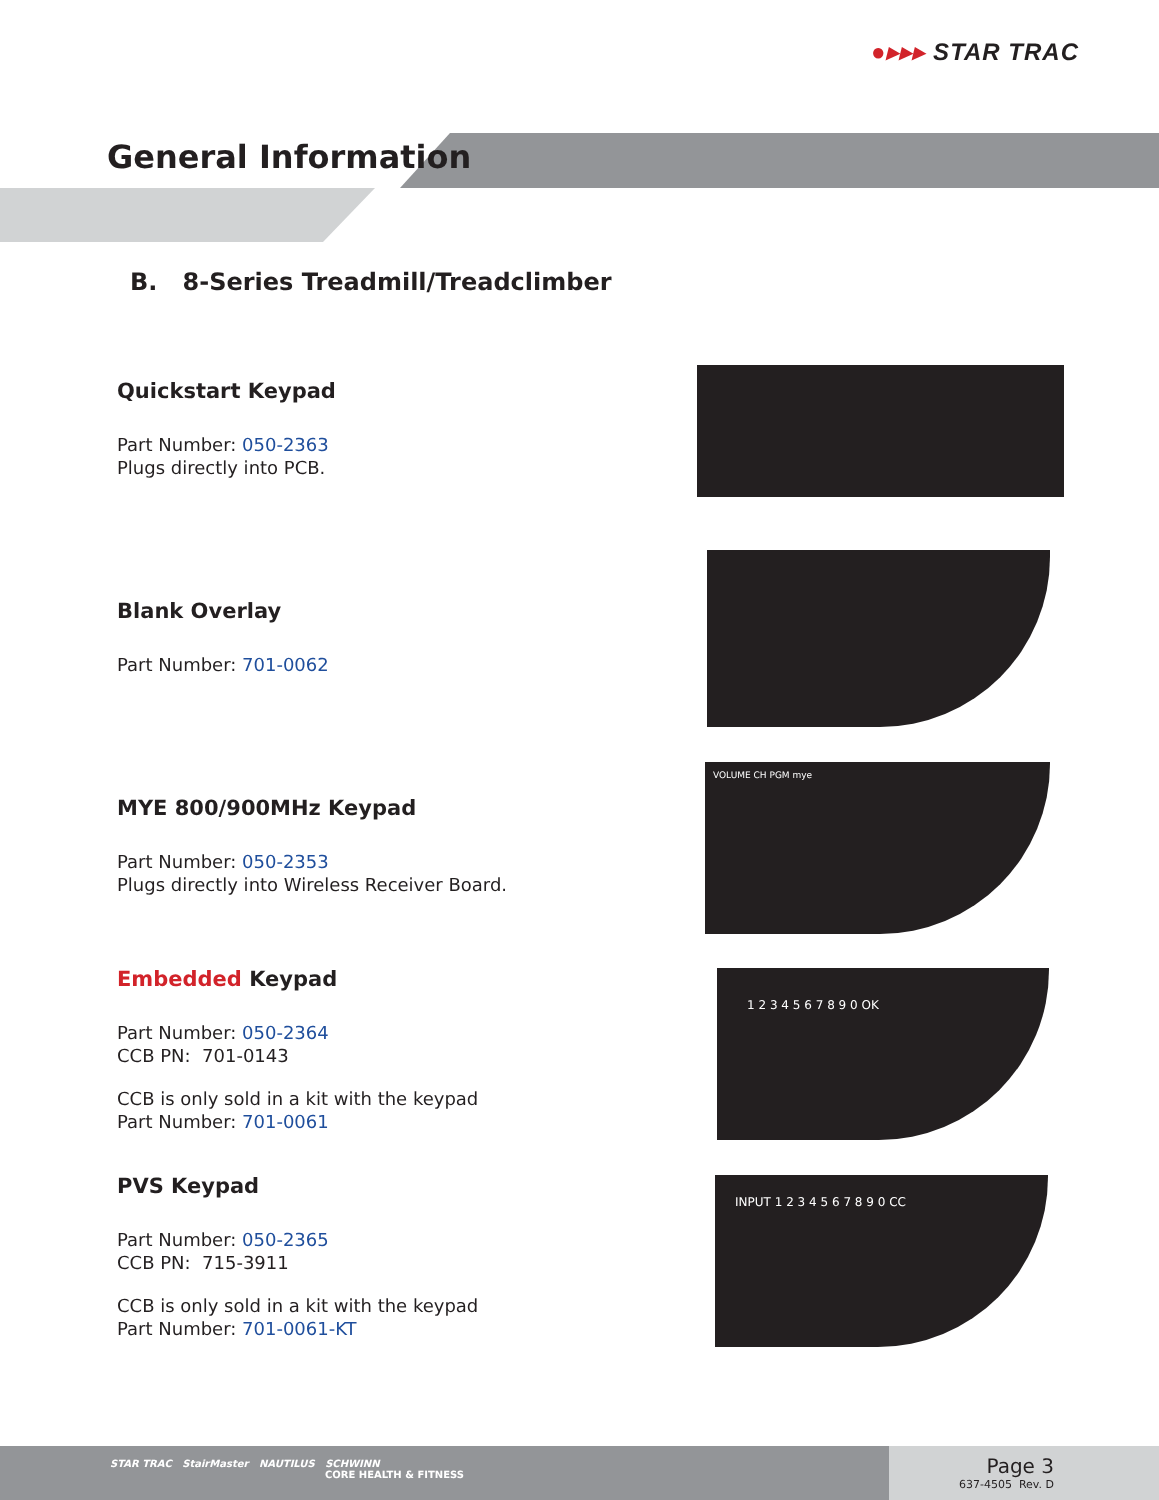●▸▸▸ STAR TRAC
General Information
B. 8-Series Treadmill/Treadclimber
Quickstart Keypad
Part Number: 050-2363
Plugs directly into PCB.
Blank Overlay
Part Number: 701-0062
MYE 800/900MHz Keypad
Part Number: 050-2353
Plugs directly into Wireless Receiver Board.
VOLUME CH PGM mye
Embedded Keypad
Part Number: 050-2364
CCB PN: 701-0143
CCB is only sold in a kit with the keypad
Part Number: 701-0061
1 2 3 4 5 6 7 8 9 0 OK
PVS Keypad
Part Number: 050-2365
CCB PN: 715-3911
CCB is only sold in a kit with the keypad
Part Number: 701-0061-KT
INPUT 1 2 3 4 5 6 7 8 9 0 CC
STAR TRAC StairMaster NAUTILUS SCHWINN
CORE HEALTH & FITNESS
Page 3
637-4505 Rev. D